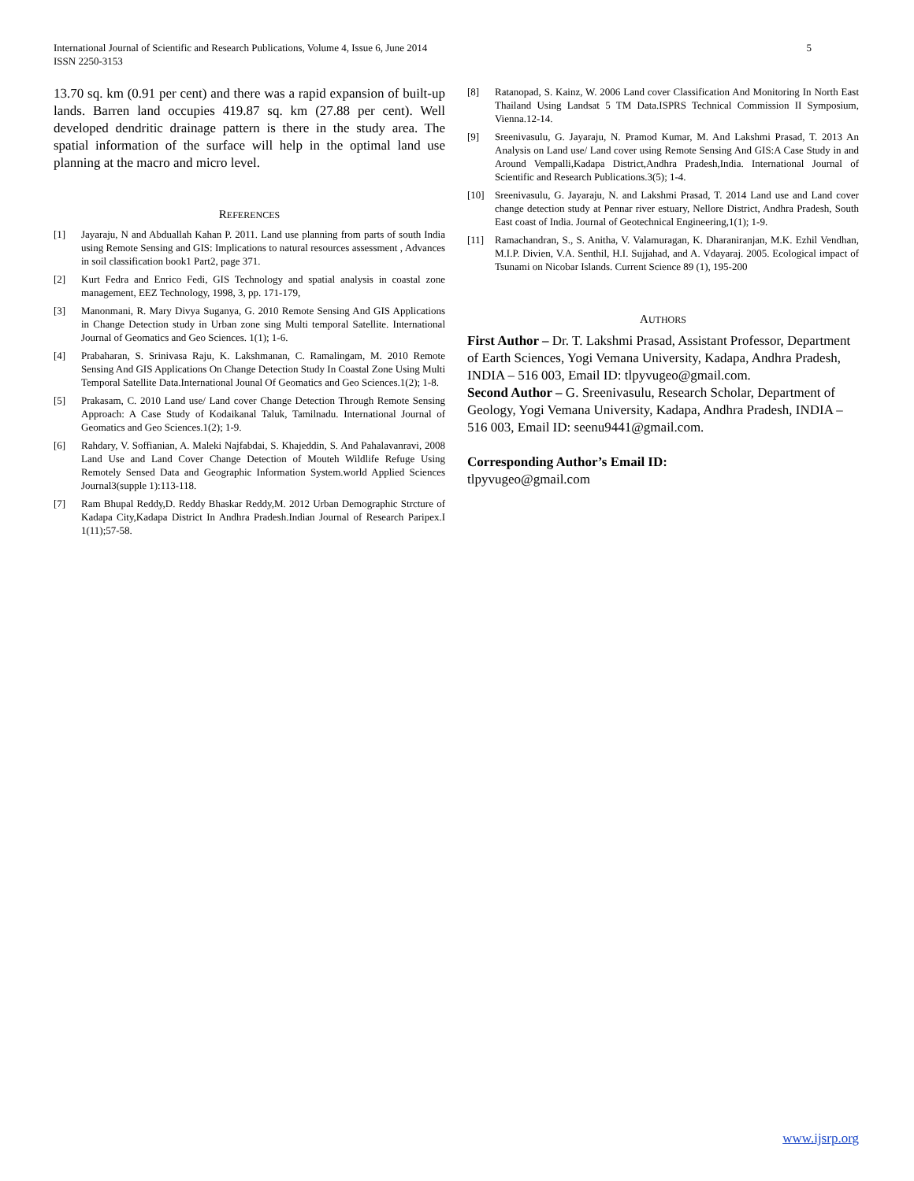International Journal of Scientific and Research Publications, Volume 4, Issue 6, June 2014
ISSN 2250-3153
5
13.70 sq. km (0.91 per cent) and there was a rapid expansion of built-up lands. Barren land occupies 419.87 sq. km (27.88 per cent). Well developed dendritic drainage pattern is there in the study area. The spatial information of the surface will help in the optimal land use planning at the macro and micro level.
REFERENCES
[1] Jayaraju, N and Abduallah Kahan P. 2011. Land use planning from parts of south India using Remote Sensing and GIS: Implications to natural resources assessment , Advances in soil classification book1 Part2, page 371.
[2] Kurt Fedra and Enrico Fedi, GIS Technology and spatial analysis in coastal zone management, EEZ Technology, 1998, 3, pp. 171-179,
[3] Manonmani, R. Mary Divya Suganya, G. 2010 Remote Sensing And GIS Applications in Change Detection study in Urban zone sing Multi temporal Satellite. International Journal of Geomatics and Geo Sciences. 1(1); 1-6.
[4] Prabaharan, S. Srinivasa Raju, K. Lakshmanan, C. Ramalingam, M. 2010 Remote Sensing And GIS Applications On Change Detection Study In Coastal Zone Using Multi Temporal Satellite Data.International Jounal Of Geomatics and Geo Sciences.1(2); 1-8.
[5] Prakasam, C. 2010 Land use/ Land cover Change Detection Through Remote Sensing Approach: A Case Study of Kodaikanal Taluk, Tamilnadu. International Journal of Geomatics and Geo Sciences.1(2); 1-9.
[6] Rahdary, V. Soffianian, A. Maleki Najfabdai, S. Khajeddin, S. And Pahalavanravi, 2008 Land Use and Land Cover Change Detection of Mouteh Wildlife Refuge Using Remotely Sensed Data and Geographic Information System.world Applied Sciences Journal3(supple 1):113-118.
[7] Ram Bhupal Reddy,D. Reddy Bhaskar Reddy,M. 2012 Urban Demographic Strcture of Kadapa City,Kadapa District In Andhra Pradesh.Indian Journal of Research Paripex.I 1(11);57-58.
[8] Ratanopad, S. Kainz, W. 2006 Land cover Classification And Monitoring In North East Thailand Using Landsat 5 TM Data.ISPRS Technical Commission II Symposium, Vienna.12-14.
[9] Sreenivasulu, G. Jayaraju, N. Pramod Kumar, M. And Lakshmi Prasad, T. 2013 An Analysis on Land use/ Land cover using Remote Sensing And GIS:A Case Study in and Around Vempalli,Kadapa District,Andhra Pradesh,India. International Journal of Scientific and Research Publications.3(5); 1-4.
[10] Sreenivasulu, G. Jayaraju, N. and Lakshmi Prasad, T. 2014 Land use and Land cover change detection study at Pennar river estuary, Nellore District, Andhra Pradesh, South East coast of India. Journal of Geotechnical Engineering,1(1); 1-9.
[11] Ramachandran, S., S. Anitha, V. Valamuragan, K. Dharaniranjan, M.K. Ezhil Vendhan, M.I.P. Divien, V.A. Senthil, H.I. Sujjahad, and A. Vdayaraj. 2005. Ecological impact of Tsunami on Nicobar Islands. Current Science 89 (1), 195-200
AUTHORS
First Author – Dr. T. Lakshmi Prasad, Assistant Professor, Department of Earth Sciences, Yogi Vemana University, Kadapa, Andhra Pradesh, INDIA – 516 003, Email ID: tlpyvugeo@gmail.com.
Second Author – G. Sreenivasulu, Research Scholar, Department of Geology, Yogi Vemana University, Kadapa, Andhra Pradesh, INDIA – 516 003, Email ID: seenu9441@gmail.com.
Corresponding Author’s Email ID:
tlpyvugeo@gmail.com
www.ijsrp.org